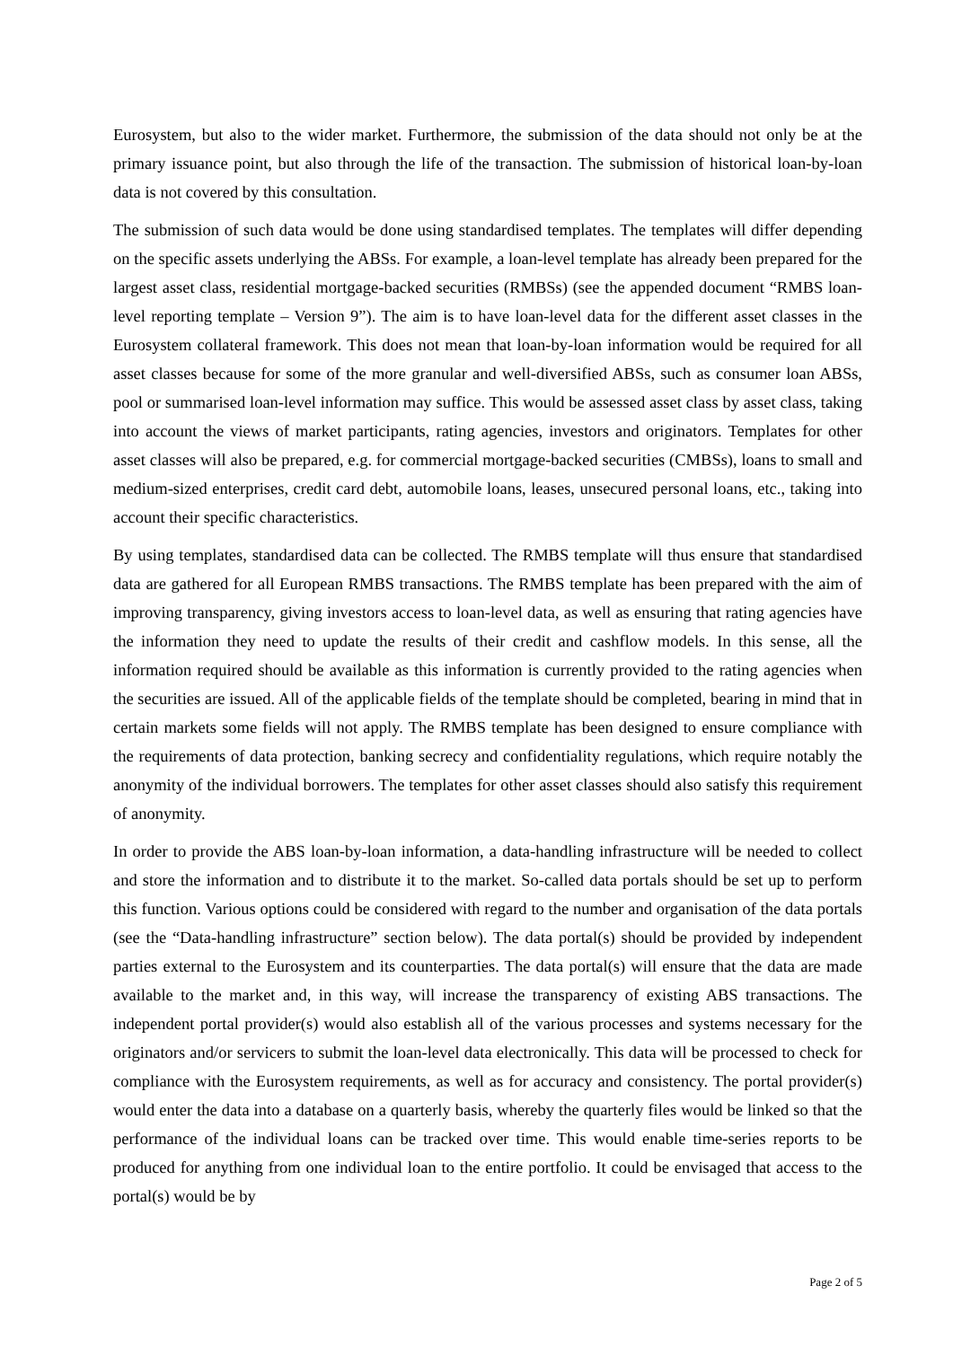Eurosystem, but also to the wider market. Furthermore, the submission of the data should not only be at the primary issuance point, but also through the life of the transaction. The submission of historical loan-by-loan data is not covered by this consultation.
The submission of such data would be done using standardised templates. The templates will differ depending on the specific assets underlying the ABSs. For example, a loan-level template has already been prepared for the largest asset class, residential mortgage-backed securities (RMBSs) (see the appended document “RMBS loan-level reporting template – Version 9”). The aim is to have loan-level data for the different asset classes in the Eurosystem collateral framework. This does not mean that loan-by-loan information would be required for all asset classes because for some of the more granular and well-diversified ABSs, such as consumer loan ABSs, pool or summarised loan-level information may suffice. This would be assessed asset class by asset class, taking into account the views of market participants, rating agencies, investors and originators. Templates for other asset classes will also be prepared, e.g. for commercial mortgage-backed securities (CMBSs), loans to small and medium-sized enterprises, credit card debt, automobile loans, leases, unsecured personal loans, etc., taking into account their specific characteristics.
By using templates, standardised data can be collected. The RMBS template will thus ensure that standardised data are gathered for all European RMBS transactions. The RMBS template has been prepared with the aim of improving transparency, giving investors access to loan-level data, as well as ensuring that rating agencies have the information they need to update the results of their credit and cashflow models. In this sense, all the information required should be available as this information is currently provided to the rating agencies when the securities are issued. All of the applicable fields of the template should be completed, bearing in mind that in certain markets some fields will not apply. The RMBS template has been designed to ensure compliance with the requirements of data protection, banking secrecy and confidentiality regulations, which require notably the anonymity of the individual borrowers. The templates for other asset classes should also satisfy this requirement of anonymity.
In order to provide the ABS loan-by-loan information, a data-handling infrastructure will be needed to collect and store the information and to distribute it to the market. So-called data portals should be set up to perform this function. Various options could be considered with regard to the number and organisation of the data portals (see the “Data-handling infrastructure” section below). The data portal(s) should be provided by independent parties external to the Eurosystem and its counterparties. The data portal(s) will ensure that the data are made available to the market and, in this way, will increase the transparency of existing ABS transactions. The independent portal provider(s) would also establish all of the various processes and systems necessary for the originators and/or servicers to submit the loan-level data electronically. This data will be processed to check for compliance with the Eurosystem requirements, as well as for accuracy and consistency. The portal provider(s) would enter the data into a database on a quarterly basis, whereby the quarterly files would be linked so that the performance of the individual loans can be tracked over time. This would enable time-series reports to be produced for anything from one individual loan to the entire portfolio. It could be envisaged that access to the portal(s) would be by
Page 2 of 5